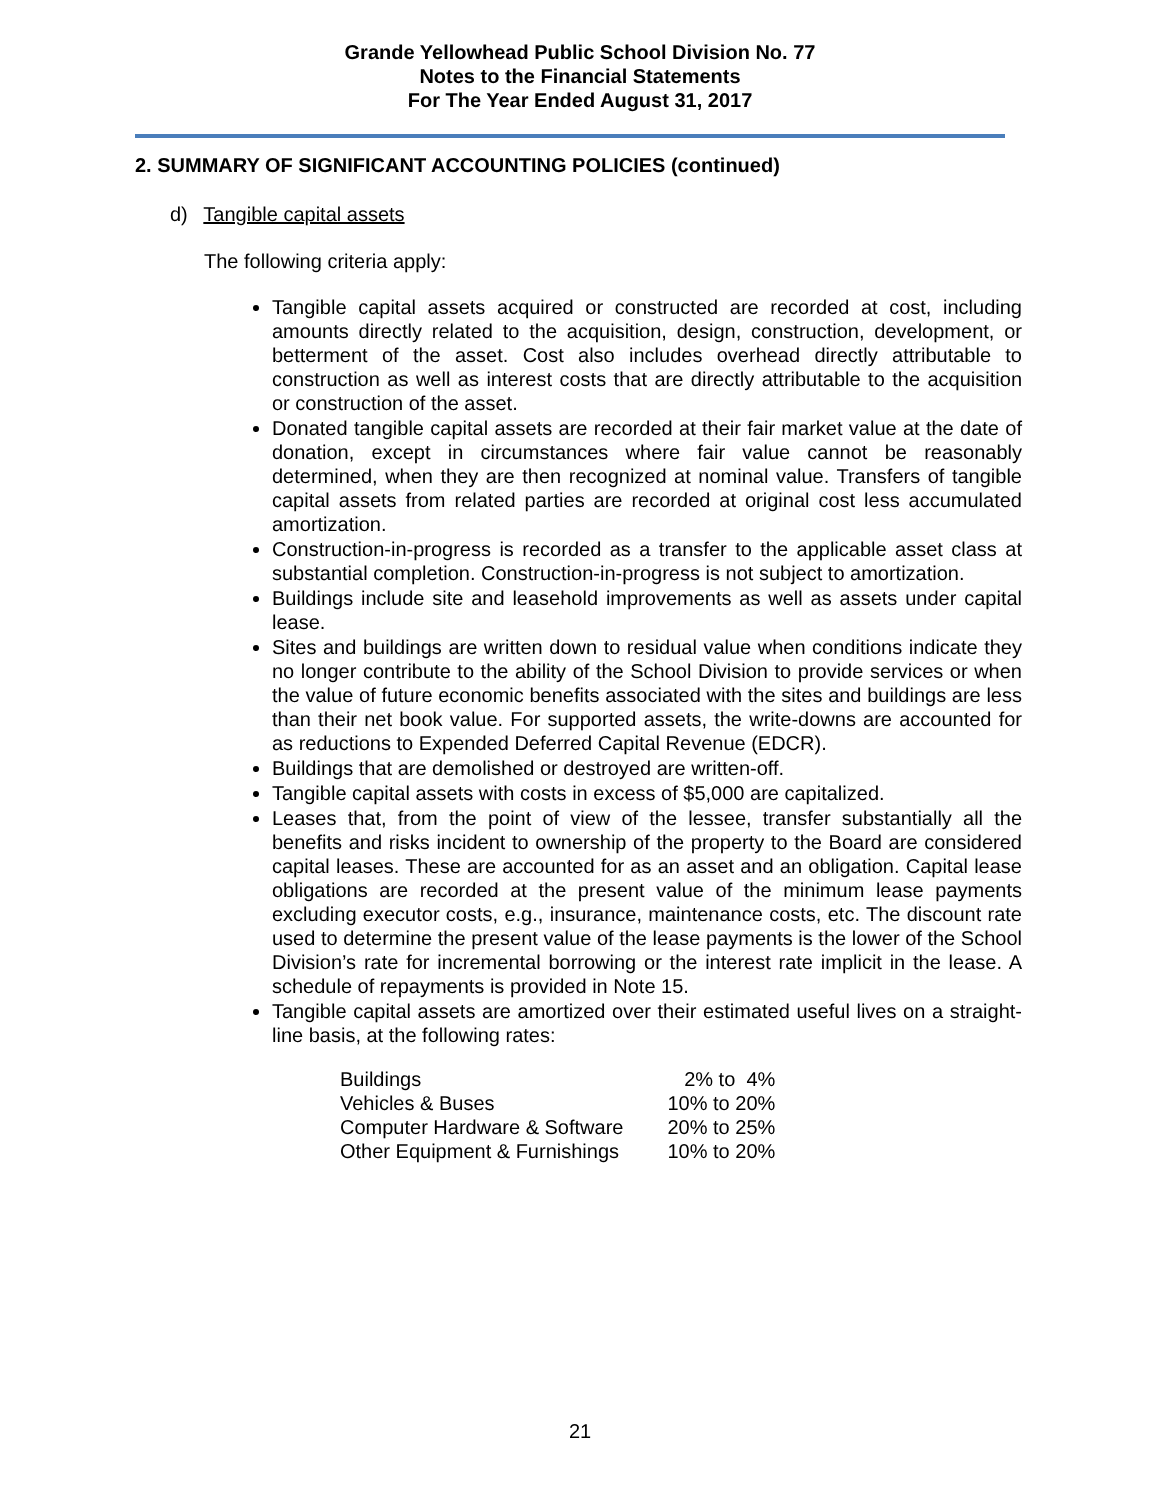Grande Yellowhead Public School Division No. 77
Notes to the Financial Statements
For The Year Ended August 31, 2017
2. SUMMARY OF SIGNIFICANT ACCOUNTING POLICIES (continued)
d) Tangible capital assets
The following criteria apply:
Tangible capital assets acquired or constructed are recorded at cost, including amounts directly related to the acquisition, design, construction, development, or betterment of the asset. Cost also includes overhead directly attributable to construction as well as interest costs that are directly attributable to the acquisition or construction of the asset.
Donated tangible capital assets are recorded at their fair market value at the date of donation, except in circumstances where fair value cannot be reasonably determined, when they are then recognized at nominal value. Transfers of tangible capital assets from related parties are recorded at original cost less accumulated amortization.
Construction-in-progress is recorded as a transfer to the applicable asset class at substantial completion. Construction-in-progress is not subject to amortization.
Buildings include site and leasehold improvements as well as assets under capital lease.
Sites and buildings are written down to residual value when conditions indicate they no longer contribute to the ability of the School Division to provide services or when the value of future economic benefits associated with the sites and buildings are less than their net book value. For supported assets, the write-downs are accounted for as reductions to Expended Deferred Capital Revenue (EDCR).
Buildings that are demolished or destroyed are written-off.
Tangible capital assets with costs in excess of $5,000 are capitalized.
Leases that, from the point of view of the lessee, transfer substantially all the benefits and risks incident to ownership of the property to the Board are considered capital leases. These are accounted for as an asset and an obligation. Capital lease obligations are recorded at the present value of the minimum lease payments excluding executor costs, e.g., insurance, maintenance costs, etc. The discount rate used to determine the present value of the lease payments is the lower of the School Division’s rate for incremental borrowing or the interest rate implicit in the lease. A schedule of repayments is provided in Note 15.
Tangible capital assets are amortized over their estimated useful lives on a straight-line basis, at the following rates:
| Buildings | 2% to 4% |
| Vehicles & Buses | 10% to 20% |
| Computer Hardware & Software | 20% to 25% |
| Other Equipment & Furnishings | 10% to 20% |
21